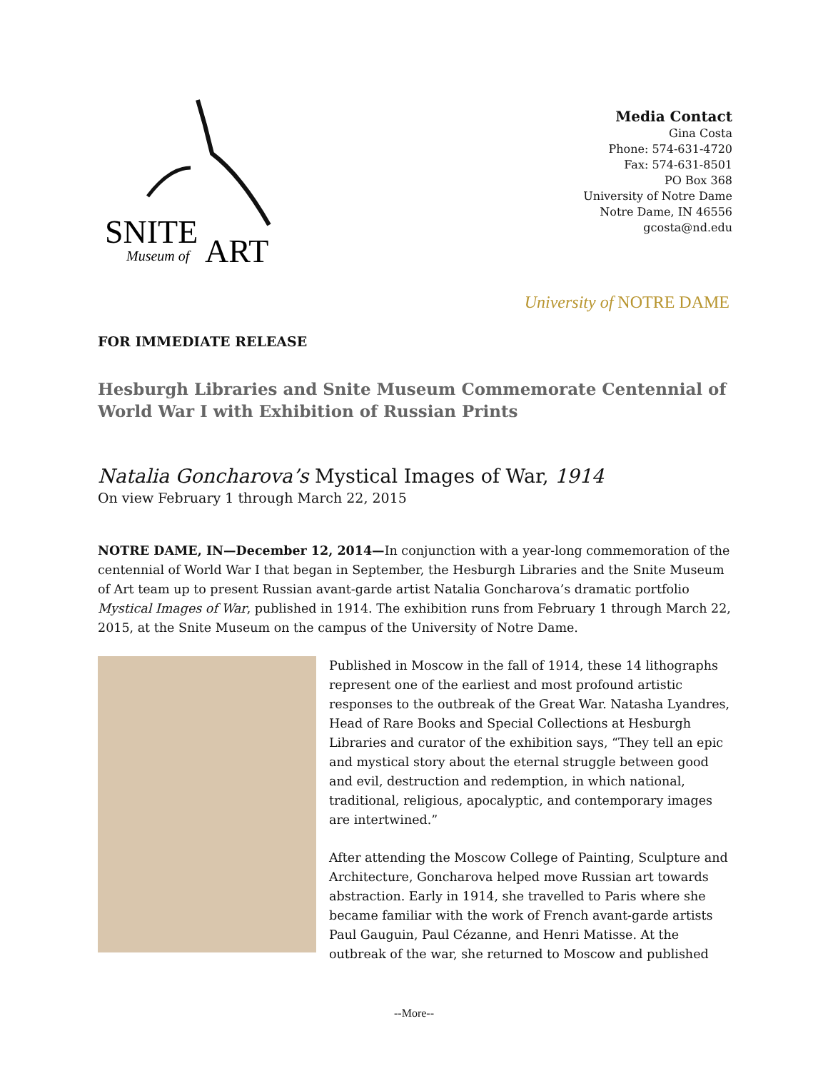SNITE
ART
Museum of
Media Contact
Gina Costa
Phone: 574-631-4720
Fax: 574-631-8501
PO Box 368
University of Notre Dame
Notre Dame, IN 46556
gcosta@nd.edu
University of NOTRE DAME
FOR IMMEDIATE RELEASE
Hesburgh Libraries and Snite Museum Commemorate Centennial of World War I with Exhibition of Russian Prints
Natalia Goncharova’s Mystical Images of War, 1914
On view February 1 through March 22, 2015
NOTRE DAME, IN—December 12, 2014—In conjunction with a year-long commemoration of the centennial of World War I that began in September, the Hesburgh Libraries and the Snite Museum of Art team up to present Russian avant-garde artist Natalia Goncharova’s dramatic portfolio Mystical Images of War, published in 1914. The exhibition runs from February 1 through March 22, 2015, at the Snite Museum on the campus of the University of Notre Dame.
Published in Moscow in the fall of 1914, these 14 lithographs represent one of the earliest and most profound artistic responses to the outbreak of the Great War. Natasha Lyandres, Head of Rare Books and Special Collections at Hesburgh Libraries and curator of the exhibition says, “They tell an epic and mystical story about the eternal struggle between good and evil, destruction and redemption, in which national, traditional, religious, apocalyptic, and contemporary images are intertwined.”
After attending the Moscow College of Painting, Sculpture and Architecture, Goncharova helped move Russian art towards abstraction. Early in 1914, she travelled to Paris where she became familiar with the work of French avant-garde artists Paul Gauguin, Paul Cézanne, and Henri Matisse. At the outbreak of the war, she returned to Moscow and published
--More--